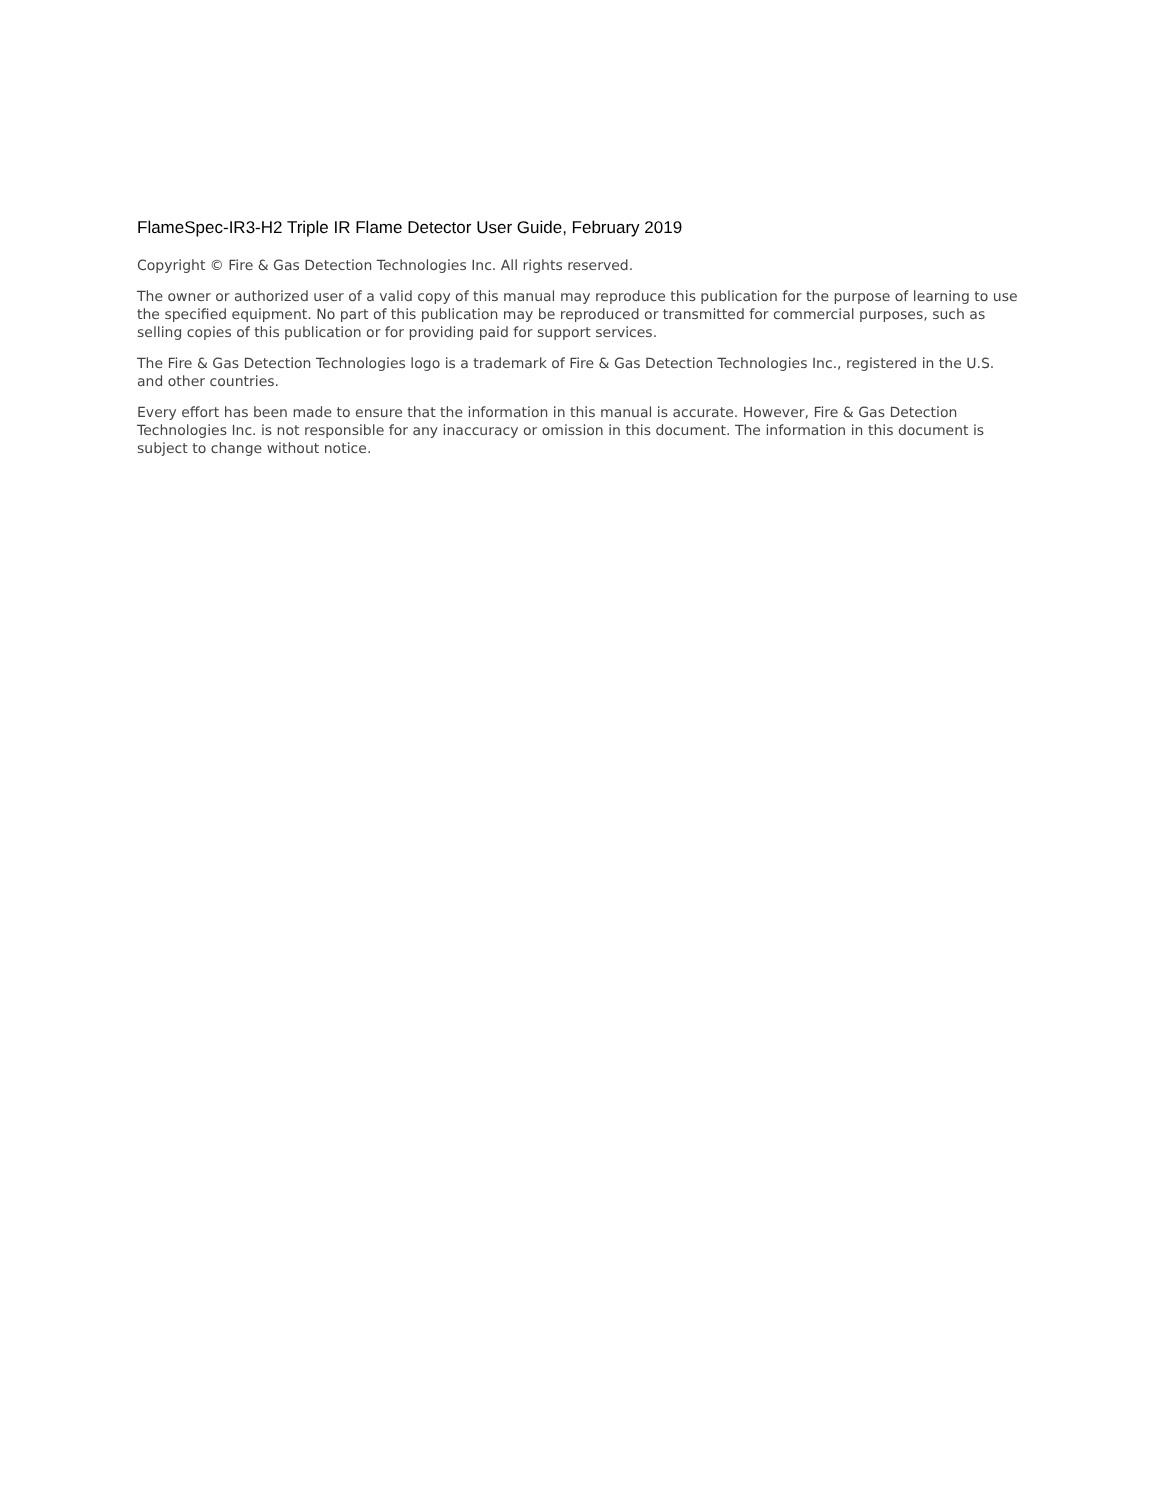FlameSpec-IR3-H2 Triple IR Flame Detector User Guide, February 2019
Copyright © Fire & Gas Detection Technologies Inc. All rights reserved.
The owner or authorized user of a valid copy of this manual may reproduce this publication for the purpose of learning to use the specified equipment. No part of this publication may be reproduced or transmitted for commercial purposes, such as selling copies of this publication or for providing paid for support services.
The Fire & Gas Detection Technologies logo is a trademark of Fire & Gas Detection Technologies Inc., registered in the U.S. and other countries.
Every effort has been made to ensure that the information in this manual is accurate. However, Fire & Gas Detection Technologies Inc. is not responsible for any inaccuracy or omission in this document. The information in this document is subject to change without notice.